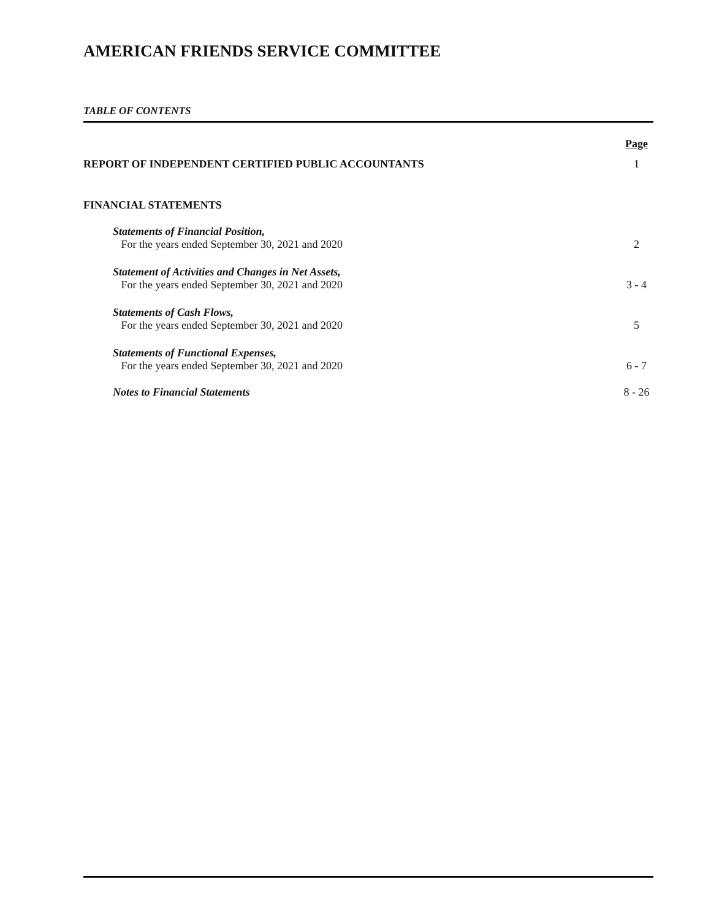AMERICAN FRIENDS SERVICE COMMITTEE
TABLE OF CONTENTS
Page
REPORT OF INDEPENDENT CERTIFIED PUBLIC ACCOUNTANTS 1
FINANCIAL STATEMENTS
Statements of Financial Position,
For the years ended September 30, 2021 and 2020
2
Statement of Activities and Changes in Net Assets,
For the years ended September 30, 2021 and 2020
3 - 4
Statements of Cash Flows,
For the years ended September 30, 2021 and 2020
5
Statements of Functional Expenses,
For the years ended September 30, 2021 and 2020
6 - 7
Notes to Financial Statements
8 - 26